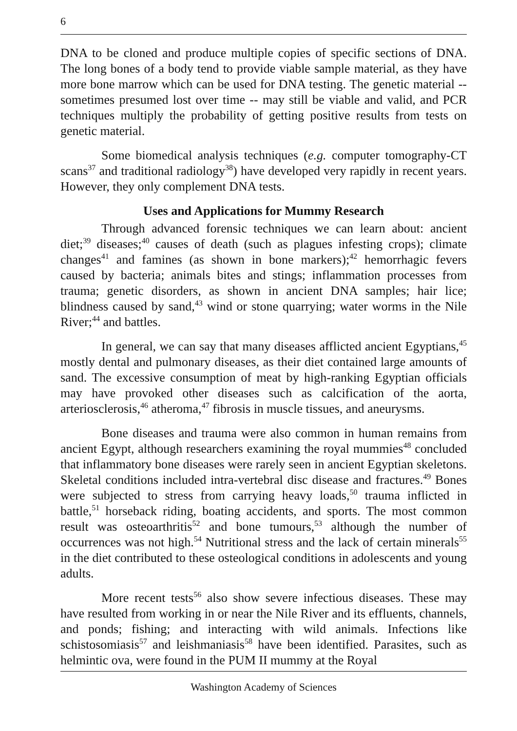6
DNA to be cloned and produce multiple copies of specific sections of DNA. The long bones of a body tend to provide viable sample material, as they have more bone marrow which can be used for DNA testing. The genetic material -- sometimes presumed lost over time -- may still be viable and valid, and PCR techniques multiply the probability of getting positive results from tests on genetic material.
Some biomedical analysis techniques (e.g. computer tomography-CT scans<sup>37</sup> and traditional radiology<sup>38</sup>) have developed very rapidly in recent years. However, they only complement DNA tests.
Uses and Applications for Mummy Research
Through advanced forensic techniques we can learn about: ancient diet;<sup>39</sup> diseases;<sup>40</sup> causes of death (such as plagues infesting crops); climate changes<sup>41</sup> and famines (as shown in bone markers);<sup>42</sup> hemorrhagic fevers caused by bacteria; animals bites and stings; inflammation processes from trauma; genetic disorders, as shown in ancient DNA samples; hair lice; blindness caused by sand,<sup>43</sup> wind or stone quarrying; water worms in the Nile River;<sup>44</sup> and battles.
In general, we can say that many diseases afflicted ancient Egyptians,<sup>45</sup> mostly dental and pulmonary diseases, as their diet contained large amounts of sand. The excessive consumption of meat by high-ranking Egyptian officials may have provoked other diseases such as calcification of the aorta, arteriosclerosis,<sup>46</sup> atheroma,<sup>47</sup> fibrosis in muscle tissues, and aneurysms.
Bone diseases and trauma were also common in human remains from ancient Egypt, although researchers examining the royal mummies<sup>48</sup> concluded that inflammatory bone diseases were rarely seen in ancient Egyptian skeletons. Skeletal conditions included intra-vertebral disc disease and fractures.<sup>49</sup> Bones were subjected to stress from carrying heavy loads,<sup>50</sup> trauma inflicted in battle,<sup>51</sup> horseback riding, boating accidents, and sports. The most common result was osteoarthritis<sup>52</sup> and bone tumours,<sup>53</sup> although the number of occurrences was not high.<sup>54</sup> Nutritional stress and the lack of certain minerals<sup>55</sup> in the diet contributed to these osteological conditions in adolescents and young adults.
More recent tests<sup>56</sup> also show severe infectious diseases. These may have resulted from working in or near the Nile River and its effluents, channels, and ponds; fishing; and interacting with wild animals. Infections like schistosomiasis<sup>57</sup> and leishmaniasis<sup>58</sup> have been identified. Parasites, such as helmintic ova, were found in the PUM II mummy at the Royal
Washington Academy of Sciences